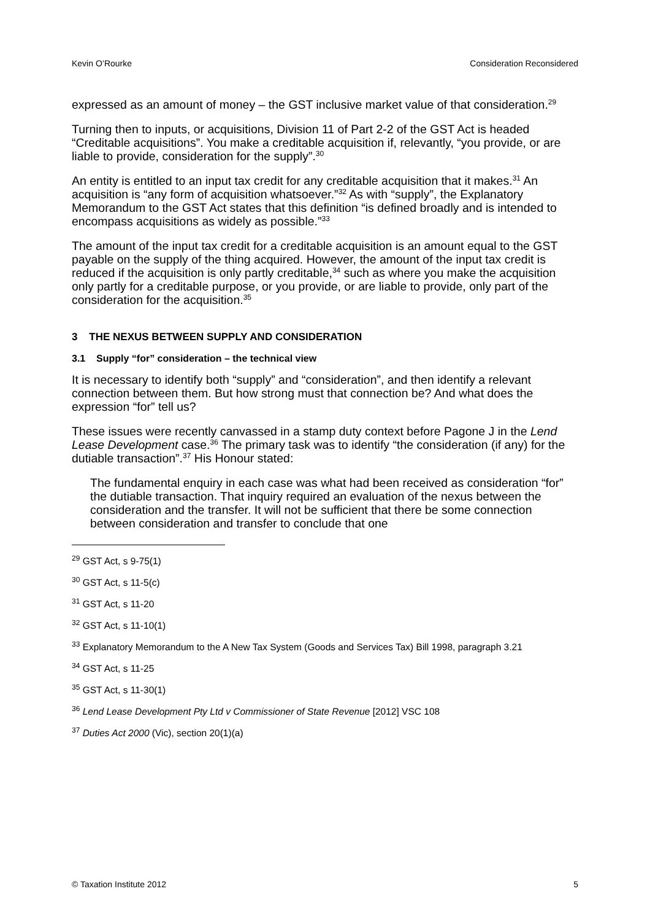Kevin O’Rourke Consideration Reconsidered
expressed as an amount of money – the GST inclusive market value of that consideration.<sup>29</sup>
Turning then to inputs, or acquisitions, Division 11 of Part 2-2 of the GST Act is headed “Creditable acquisitions”. You make a creditable acquisition if, relevantly, “you provide, or are liable to provide, consideration for the supply”.<sup>30</sup>
An entity is entitled to an input tax credit for any creditable acquisition that it makes.<sup>31</sup> An acquisition is “any form of acquisition whatsoever.”<sup>32</sup> As with “supply”, the Explanatory Memorandum to the GST Act states that this definition “is defined broadly and is intended to encompass acquisitions as widely as possible.”<sup>33</sup>
The amount of the input tax credit for a creditable acquisition is an amount equal to the GST payable on the supply of the thing acquired. However, the amount of the input tax credit is reduced if the acquisition is only partly creditable,<sup>34</sup> such as where you make the acquisition only partly for a creditable purpose, or you provide, or are liable to provide, only part of the consideration for the acquisition.<sup>35</sup>
3 THE NEXUS BETWEEN SUPPLY AND CONSIDERATION
3.1 Supply “for” consideration – the technical view
It is necessary to identify both “supply” and “consideration”, and then identify a relevant connection between them. But how strong must that connection be? And what does the expression “for” tell us?
These issues were recently canvassed in a stamp duty context before Pagone J in the Lend Lease Development case.<sup>36</sup> The primary task was to identify “the consideration (if any) for the dutiable transaction”.<sup>37</sup> His Honour stated:
The fundamental enquiry in each case was what had been received as consideration “for” the dutiable transaction. That inquiry required an evaluation of the nexus between the consideration and the transfer. It will not be sufficient that there be some connection between consideration and transfer to conclude that one
<sup>29</sup> GST Act, s 9-75(1)
<sup>30</sup> GST Act, s 11-5(c)
<sup>31</sup> GST Act, s 11-20
<sup>32</sup> GST Act, s 11-10(1)
<sup>33</sup> Explanatory Memorandum to the A New Tax System (Goods and Services Tax) Bill 1998, paragraph 3.21
<sup>34</sup> GST Act, s 11-25
<sup>35</sup> GST Act, s 11-30(1)
<sup>36</sup> Lend Lease Development Pty Ltd v Commissioner of State Revenue [2012] VSC 108
<sup>37</sup> Duties Act 2000 (Vic), section 20(1)(a)
© Taxation Institute 2012 5